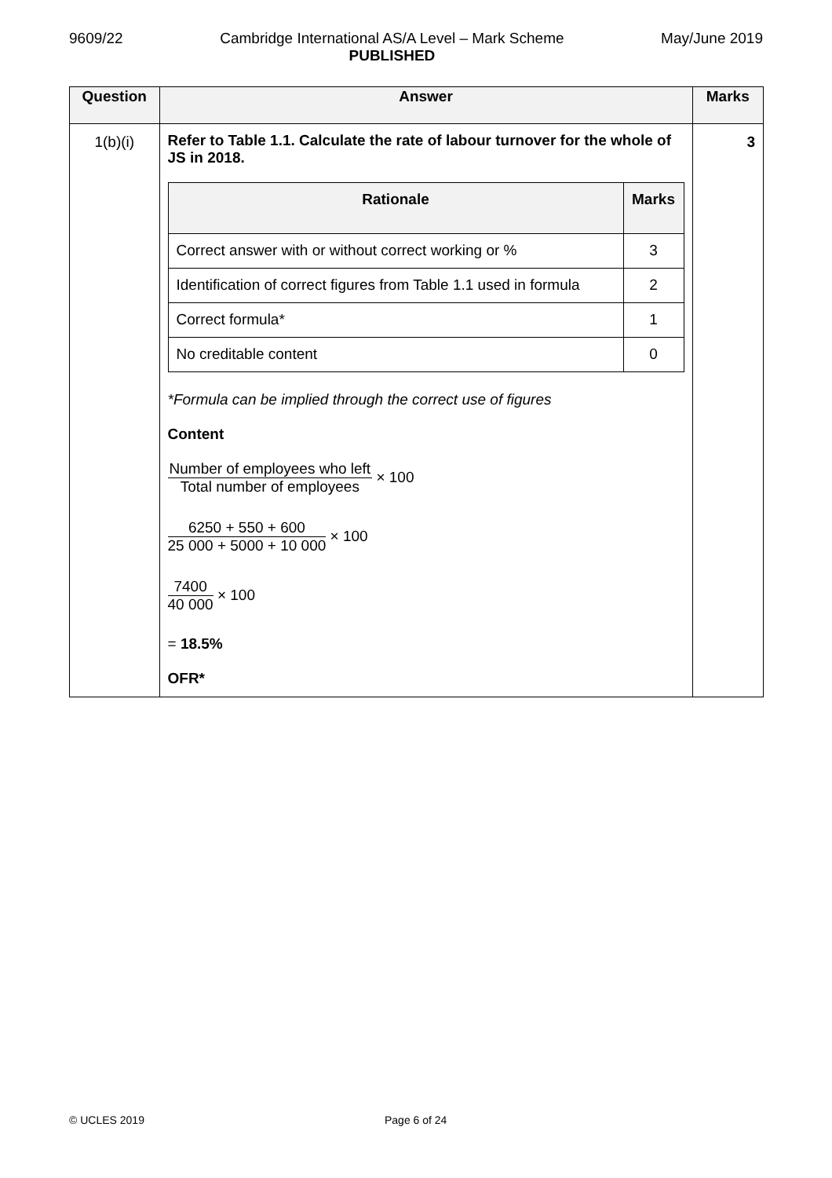9609/22 Cambridge International AS/A Level – Mark Scheme
PUBLISHED May/June 2019
| Question | Answer | Marks |
| --- | --- | --- |
| 1(b)(i) | Refer to Table 1.1. Calculate the rate of labour turnover for the whole of JS in 2018. / Rationale / Marks / / --- / --- / / Correct answer with or without correct working or % / 3 / / Identification of correct figures from Table 1.1 used in formula / 2 / / Correct formula* / 1 / / No creditable content / 0 / *Formula can be implied through the correct use of figures Content Number of employees who left Total number of employees × 100 6250 + 550 + 600 25 000 + 5000 + 10 000 × 100 7400 40 000 × 100 = 18.5% OFR* | 3 |
© UCLES 2019 Page 6 of 24